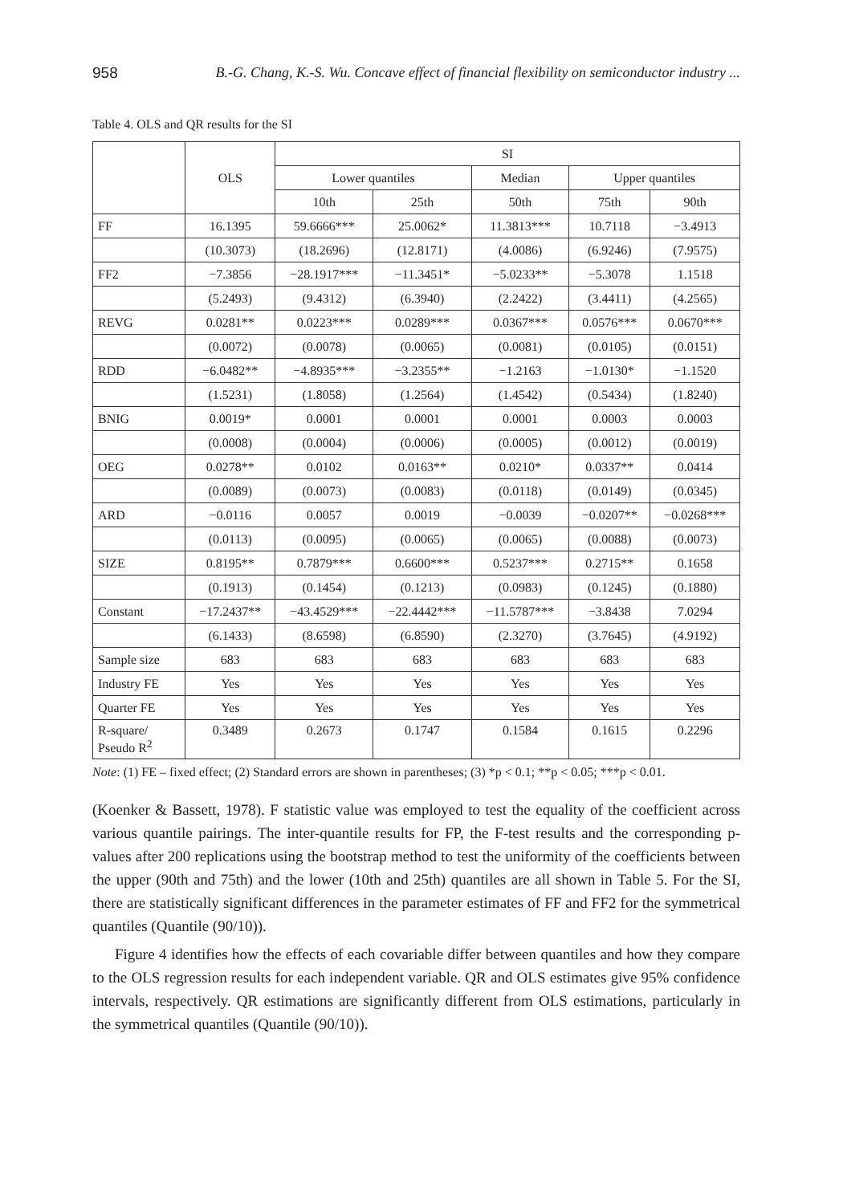958 B.-G. Chang, K.-S. Wu. Concave effect of financial flexibility on semiconductor industry ...
Table 4. OLS and QR results for the SI
| | OLS | SI | | | | |
| --- | --- | --- | --- | --- | --- | --- |
| | | Lower quantiles | | Median | Upper quantiles | |
| | | 10th | 25th | 50th | 75th | 90th |
| FF | 16.1395 | 59.6666*** | 25.0062* | 11.3813*** | 10.7118 | −3.4913 |
| | (10.3073) | (18.2696) | (12.8171) | (4.0086) | (6.9246) | (7.9575) |
| FF2 | −7.3856 | −28.1917*** | −11.3451* | −5.0233** | −5.3078 | 1.1518 |
| | (5.2493) | (9.4312) | (6.3940) | (2.2422) | (3.4411) | (4.2565) |
| REVG | 0.0281** | 0.0223*** | 0.0289*** | 0.0367*** | 0.0576*** | 0.0670*** |
| | (0.0072) | (0.0078) | (0.0065) | (0.0081) | (0.0105) | (0.0151) |
| RDD | −6.0482** | −4.8935*** | −3.2355** | −1.2163 | −1.0130* | −1.1520 |
| | (1.5231) | (1.8058) | (1.2564) | (1.4542) | (0.5434) | (1.8240) |
| BNIG | 0.0019* | 0.0001 | 0.0001 | 0.0001 | 0.0003 | 0.0003 |
| | (0.0008) | (0.0004) | (0.0006) | (0.0005) | (0.0012) | (0.0019) |
| OEG | 0.0278** | 0.0102 | 0.0163** | 0.0210* | 0.0337** | 0.0414 |
| | (0.0089) | (0.0073) | (0.0083) | (0.0118) | (0.0149) | (0.0345) |
| ARD | −0.0116 | 0.0057 | 0.0019 | −0.0039 | −0.0207** | −0.0268*** |
| | (0.0113) | (0.0095) | (0.0065) | (0.0065) | (0.0088) | (0.0073) |
| SIZE | 0.8195** | 0.7879*** | 0.6600*** | 0.5237*** | 0.2715** | 0.1658 |
| | (0.1913) | (0.1454) | (0.1213) | (0.0983) | (0.1245) | (0.1880) |
| Constant | −17.2437** | −43.4529*** | −22.4442*** | −11.5787*** | −3.8438 | 7.0294 |
| | (6.1433) | (8.6598) | (6.8590) | (2.3270) | (3.7645) | (4.9192) |
| Sample size | 683 | 683 | 683 | 683 | 683 | 683 |
| Industry FE | Yes | Yes | Yes | Yes | Yes | Yes |
| Quarter FE | Yes | Yes | Yes | Yes | Yes | Yes |
| R-square/ Pseudo R<sup>2</sup> | 0.3489 | 0.2673 | 0.1747 | 0.1584 | 0.1615 | 0.2296 |
Note: (1) FE – fixed effect; (2) Standard errors are shown in parentheses; (3) *p < 0.1; **p < 0.05; ***p < 0.01.
(Koenker & Bassett, 1978). F statistic value was employed to test the equality of the coefficient across various quantile pairings. The inter-quantile results for FP, the F-test results and the corresponding p-values after 200 replications using the bootstrap method to test the uniformity of the coefficients between the upper (90th and 75th) and the lower (10th and 25th) quantiles are all shown in Table 5. For the SI, there are statistically significant differences in the parameter estimates of FF and FF2 for the symmetrical quantiles (Quantile (90/10)).
Figure 4 identifies how the effects of each covariable differ between quantiles and how they compare to the OLS regression results for each independent variable. QR and OLS estimates give 95% confidence intervals, respectively. QR estimations are significantly different from OLS estimations, particularly in the symmetrical quantiles (Quantile (90/10)).